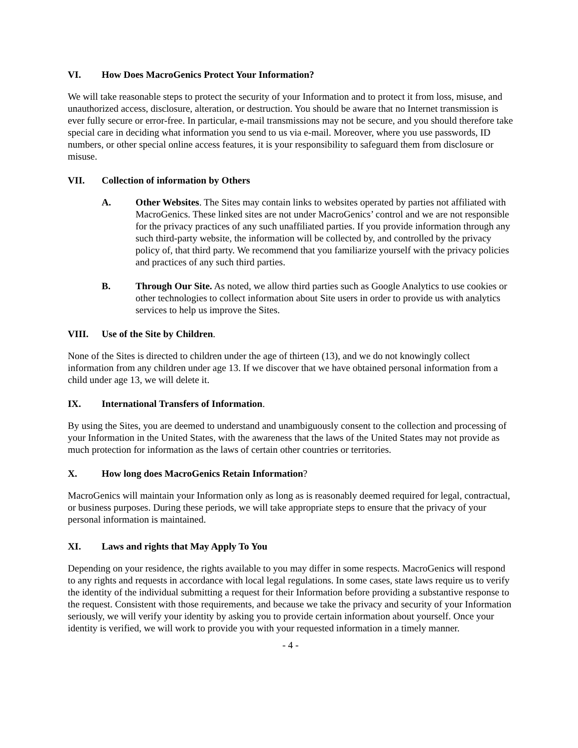VI. How Does MacroGenics Protect Your Information?
We will take reasonable steps to protect the security of your Information and to protect it from loss, misuse, and unauthorized access, disclosure, alteration, or destruction. You should be aware that no Internet transmission is ever fully secure or error-free. In particular, e-mail transmissions may not be secure, and you should therefore take special care in deciding what information you send to us via e-mail. Moreover, where you use passwords, ID numbers, or other special online access features, it is your responsibility to safeguard them from disclosure or misuse.
VII. Collection of information by Others
A. Other Websites. The Sites may contain links to websites operated by parties not affiliated with MacroGenics. These linked sites are not under MacroGenics’ control and we are not responsible for the privacy practices of any such unaffiliated parties. If you provide information through any such third-party website, the information will be collected by, and controlled by the privacy policy of, that third party. We recommend that you familiarize yourself with the privacy policies and practices of any such third parties.
B. Through Our Site. As noted, we allow third parties such as Google Analytics to use cookies or other technologies to collect information about Site users in order to provide us with analytics services to help us improve the Sites.
VIII. Use of the Site by Children.
None of the Sites is directed to children under the age of thirteen (13), and we do not knowingly collect information from any children under age 13. If we discover that we have obtained personal information from a child under age 13, we will delete it.
IX. International Transfers of Information.
By using the Sites, you are deemed to understand and unambiguously consent to the collection and processing of your Information in the United States, with the awareness that the laws of the United States may not provide as much protection for information as the laws of certain other countries or territories.
X. How long does MacroGenics Retain Information?
MacroGenics will maintain your Information only as long as is reasonably deemed required for legal, contractual, or business purposes. During these periods, we will take appropriate steps to ensure that the privacy of your personal information is maintained.
XI. Laws and rights that May Apply To You
Depending on your residence, the rights available to you may differ in some respects. MacroGenics will respond to any rights and requests in accordance with local legal regulations. In some cases, state laws require us to verify the identity of the individual submitting a request for their Information before providing a substantive response to the request. Consistent with those requirements, and because we take the privacy and security of your Information seriously, we will verify your identity by asking you to provide certain information about yourself. Once your identity is verified, we will work to provide you with your requested information in a timely manner.
- 4 -